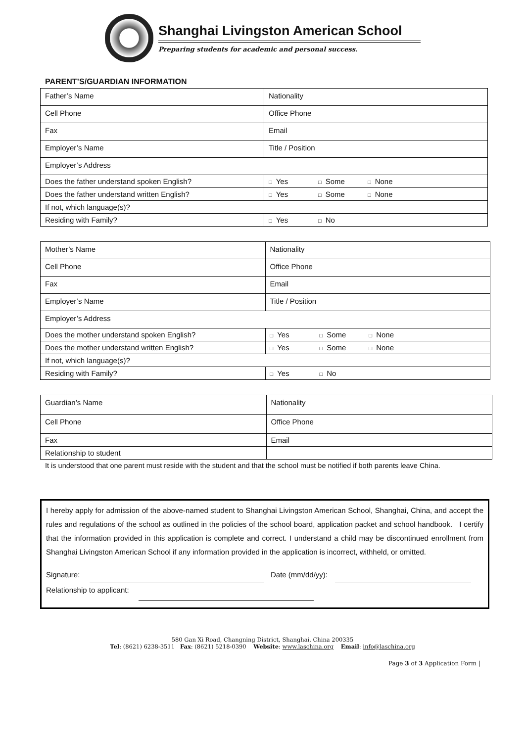Shanghai Livingston American School
Preparing students for academic and personal success.
PARENT’S/GUARDIAN INFORMATION
| Father’s Name | Nationality |
| Cell Phone | Office Phone |
| Fax | Email |
| Employer’s Name | Title / Position |
| Employer’s Address | |
| Does the father understand spoken English? | □ Yes □ Some □ None |
| Does the father understand written English? | □ Yes □ Some □ None |
| If not, which language(s)? | |
| Residing with Family? | □ Yes □ No |
| Mother’s Name | Nationality |
| Cell Phone | Office Phone |
| Fax | Email |
| Employer’s Name | Title / Position |
| Employer’s Address | |
| Does the mother understand spoken English? | □ Yes □ Some □ None |
| Does the mother understand written English? | □ Yes □ Some □ None |
| If not, which language(s)? | |
| Residing with Family? | □ Yes □ No |
| Guardian’s Name | Nationality |
| Cell Phone | Office Phone |
| Fax | Email |
| Relationship to student | |
It is understood that one parent must reside with the student and that the school must be notified if both parents leave China.
I hereby apply for admission of the above-named student to Shanghai Livingston American School, Shanghai, China, and accept the rules and regulations of the school as outlined in the policies of the school board, application packet and school handbook. I certify that the information provided in this application is complete and correct. I understand a child may be discontinued enrollment from Shanghai Livingston American School if any information provided in the application is incorrect, withheld, or omitted.
Signature:
Date (mm/dd/yy):
Relationship to applicant:
580 Gan Xi Road, Changning District, Shanghai, China 200335
Tel: (8621) 6238-3511 Fax: (8621) 5218-0390 Website: www.laschina.org Email: info@laschina.org
Page 3 of 3 Application Form |